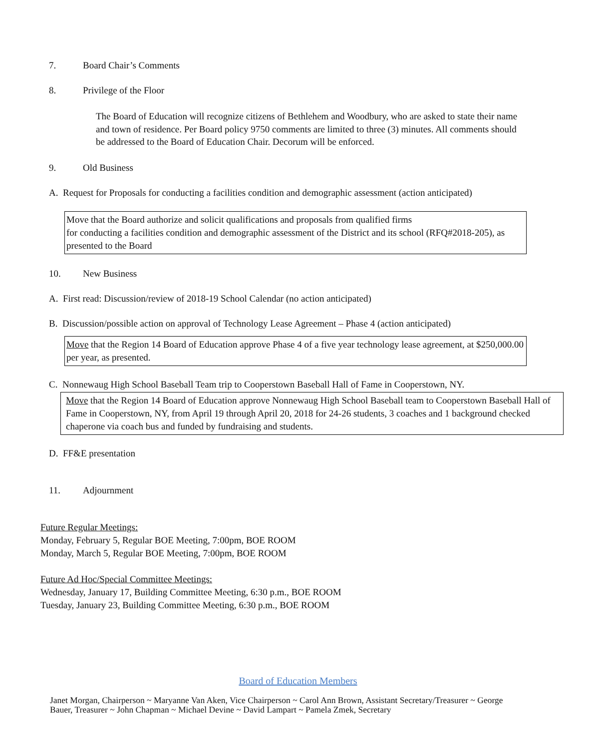7. Board Chair’s Comments
8. Privilege of the Floor
The Board of Education will recognize citizens of Bethlehem and Woodbury, who are asked to state their name and town of residence. Per Board policy 9750 comments are limited to three (3) minutes. All comments should be addressed to the Board of Education Chair. Decorum will be enforced.
9. Old Business
A. Request for Proposals for conducting a facilities condition and demographic assessment (action anticipated)
Move that the Board authorize and solicit qualifications and proposals from qualified firms
for conducting a facilities condition and demographic assessment of the District and its school (RFQ#2018-205), as presented to the Board
10. New Business
A. First read: Discussion/review of 2018-19 School Calendar (no action anticipated)
B. Discussion/possible action on approval of Technology Lease Agreement – Phase 4 (action anticipated)
Move that the Region 14 Board of Education approve Phase 4 of a five year technology lease agreement, at $250,000.00 per year, as presented.
C. Nonnewaug High School Baseball Team trip to Cooperstown Baseball Hall of Fame in Cooperstown, NY.
Move that the Region 14 Board of Education approve Nonnewaug High School Baseball team to Cooperstown Baseball Hall of Fame in Cooperstown, NY, from April 19 through April 20, 2018 for 24-26 students, 3 coaches and 1 background checked chaperone via coach bus and funded by fundraising and students.
D. FF&E presentation
11. Adjournment
Future Regular Meetings:
Monday, February 5, Regular BOE Meeting, 7:00pm, BOE ROOM
Monday, March 5, Regular BOE Meeting, 7:00pm, BOE ROOM
Future Ad Hoc/Special Committee Meetings:
Wednesday, January 17, Building Committee Meeting, 6:30 p.m., BOE ROOM
Tuesday, January 23, Building Committee Meeting, 6:30 p.m., BOE ROOM
Board of Education Members
Janet Morgan, Chairperson ~ Maryanne Van Aken, Vice Chairperson ~ Carol Ann Brown, Assistant Secretary/Treasurer ~ George Bauer, Treasurer ~ John Chapman ~ Michael Devine ~ David Lampart ~ Pamela Zmek, Secretary